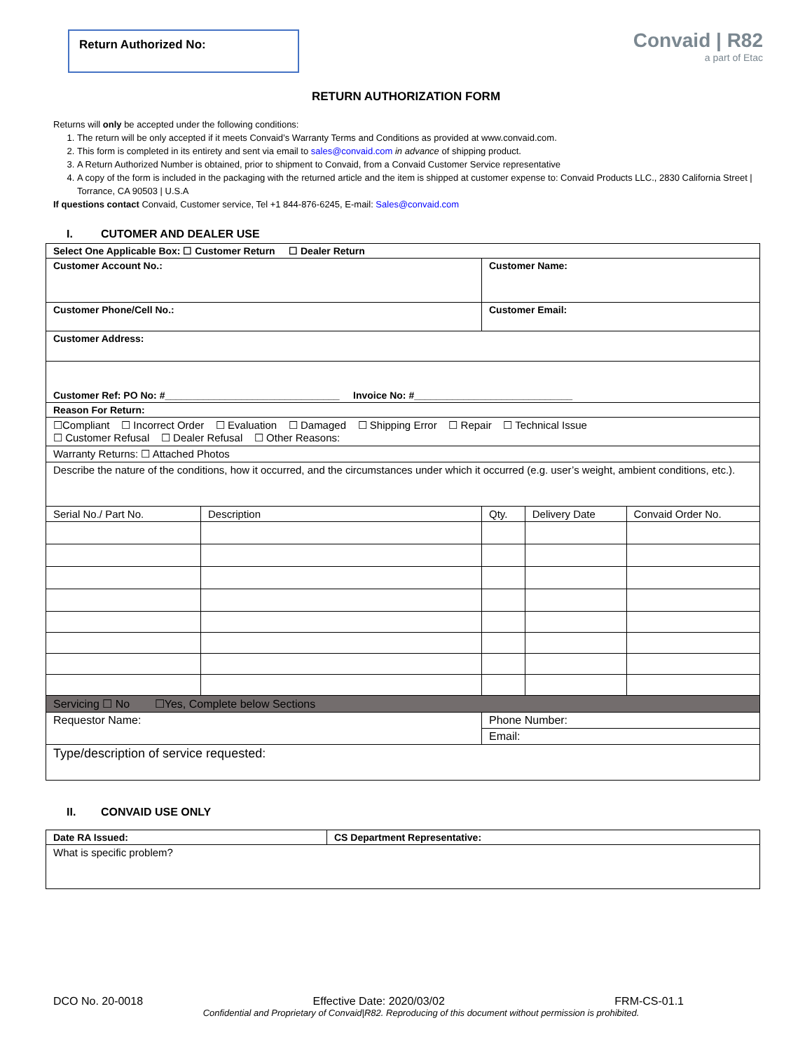Return Authorized No:
Convaid | R82
a part of Etac
RETURN AUTHORIZATION FORM
Returns will only be accepted under the following conditions:
1. The return will be only accepted if it meets Convaid’s Warranty Terms and Conditions as provided at www.convaid.com.
2. This form is completed in its entirety and sent via email to sales@convaid.com in advance of shipping product.
3. A Return Authorized Number is obtained, prior to shipment to Convaid, from a Convaid Customer Service representative
4. A copy of the form is included in the packaging with the returned article and the item is shipped at customer expense to: Convaid Products LLC., 2830 California Street | Torrance, CA 90503 | U.S.A
If questions contact Convaid, Customer service, Tel +1 844-876-6245, E-mail: Sales@convaid.com
I. CUTOMER AND DEALER USE
| Select One Applicable Box: ☐ Customer Return ☐ Dealer Return | | | | |
| Customer Account No.: | | Customer Name: | | |
| Customer Phone/Cell No.: | | Customer Email: | | |
| Customer Address: | | | | |
| Customer Ref: PO No: #________________________________ Invoice No: #_____________________________ | | | | |
| Reason For Return: | | | | |
| ☐Compliant ☐ Incorrect Order ☐ Evaluation ☐ Damaged ☐ Shipping Error ☐ Repair ☐ Technical Issue ☐ Customer Refusal ☐ Dealer Refusal ☐ Other Reasons: | | | | |
| Warranty Returns: ☐ Attached Photos | | | | |
| Describe the nature of the conditions, how it occurred, and the circumstances under which it occurred (e.g. user’s weight, ambient conditions, etc.). | | | | |
| Serial No./ Part No. | Description | Qty. | Delivery Date | Convaid Order No. |
| Servicing ☐ No ☐Yes, Complete below Sections | | | | |
| Requestor Name: | | Phone Number: | | |
| | | Email: | | |
| Type/description of service requested: | | | | |
II. CONVAID USE ONLY
| Date RA Issued: | CS Department Representative: |
| What is specific problem? | |
DCO No. 20-0018 Effective Date: 2020/03/02 FRM-CS-01.1
Confidential and Proprietary of Convaid|R82. Reproducing of this document without permission is prohibited.